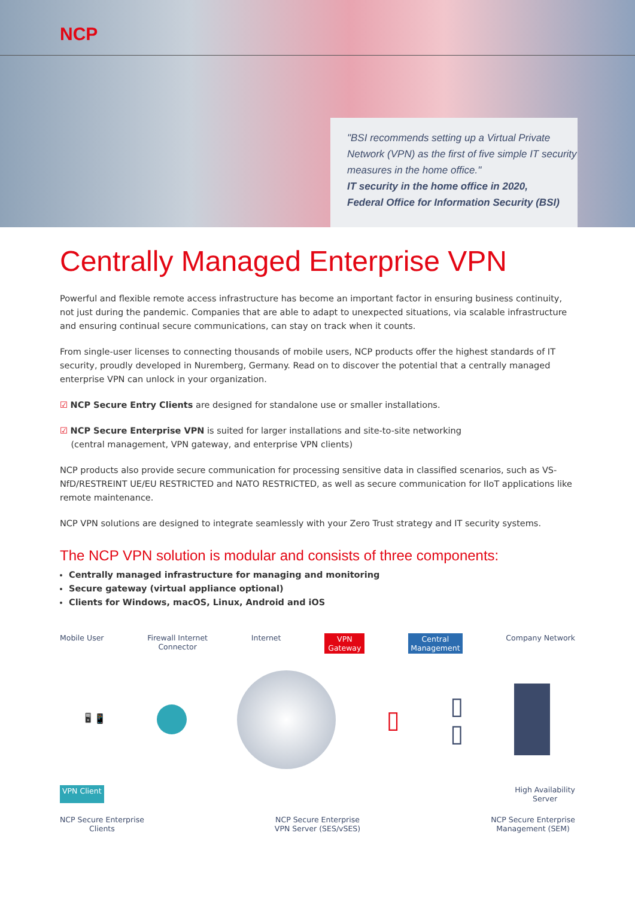NCP
"BSI recommends setting up a Virtual Private Network (VPN) as the first of five simple IT security measures in the home office."
IT security in the home office in 2020,
Federal Office for Information Security (BSI)
Centrally Managed Enterprise VPN
Powerful and flexible remote access infrastructure has become an important factor in ensuring business continuity, not just during the pandemic. Companies that are able to adapt to unexpected situations, via scalable infrastructure and ensuring continual secure communications, can stay on track when it counts.
From single-user licenses to connecting thousands of mobile users, NCP products offer the highest standards of IT security, proudly developed in Nuremberg, Germany. Read on to discover the potential that a centrally managed enterprise VPN can unlock in your organization.
☑ NCP Secure Entry Clients are designed for standalone use or smaller installations.
☑ NCP Secure Enterprise VPN is suited for larger installations and site-to-site networking
(central management, VPN gateway, and enterprise VPN clients)
NCP products also provide secure communication for processing sensitive data in classified scenarios, such as VS-NfD/RESTREINT UE/EU RESTRICTED and NATO RESTRICTED, as well as secure communication for IIoT applications like remote maintenance.
NCP VPN solutions are designed to integrate seamlessly with your Zero Trust strategy and IT security systems.
The NCP VPN solution is modular and consists of three components:
Centrally managed infrastructure for managing and monitoring
Secure gateway (virtual appliance optional)
Clients for Windows, macOS, Linux, Android and iOS
Mobile User Firewall Internet
Connector Internet VPN
Gateway Central
Management Company Network
🖥 📱
▯ ▯
▯
VPN Client High Availability
Server
NCP Secure Enterprise
Clients NCP Secure Enterprise
VPN Server (SES/vSES) NCP Secure Enterprise
Management (SEM)